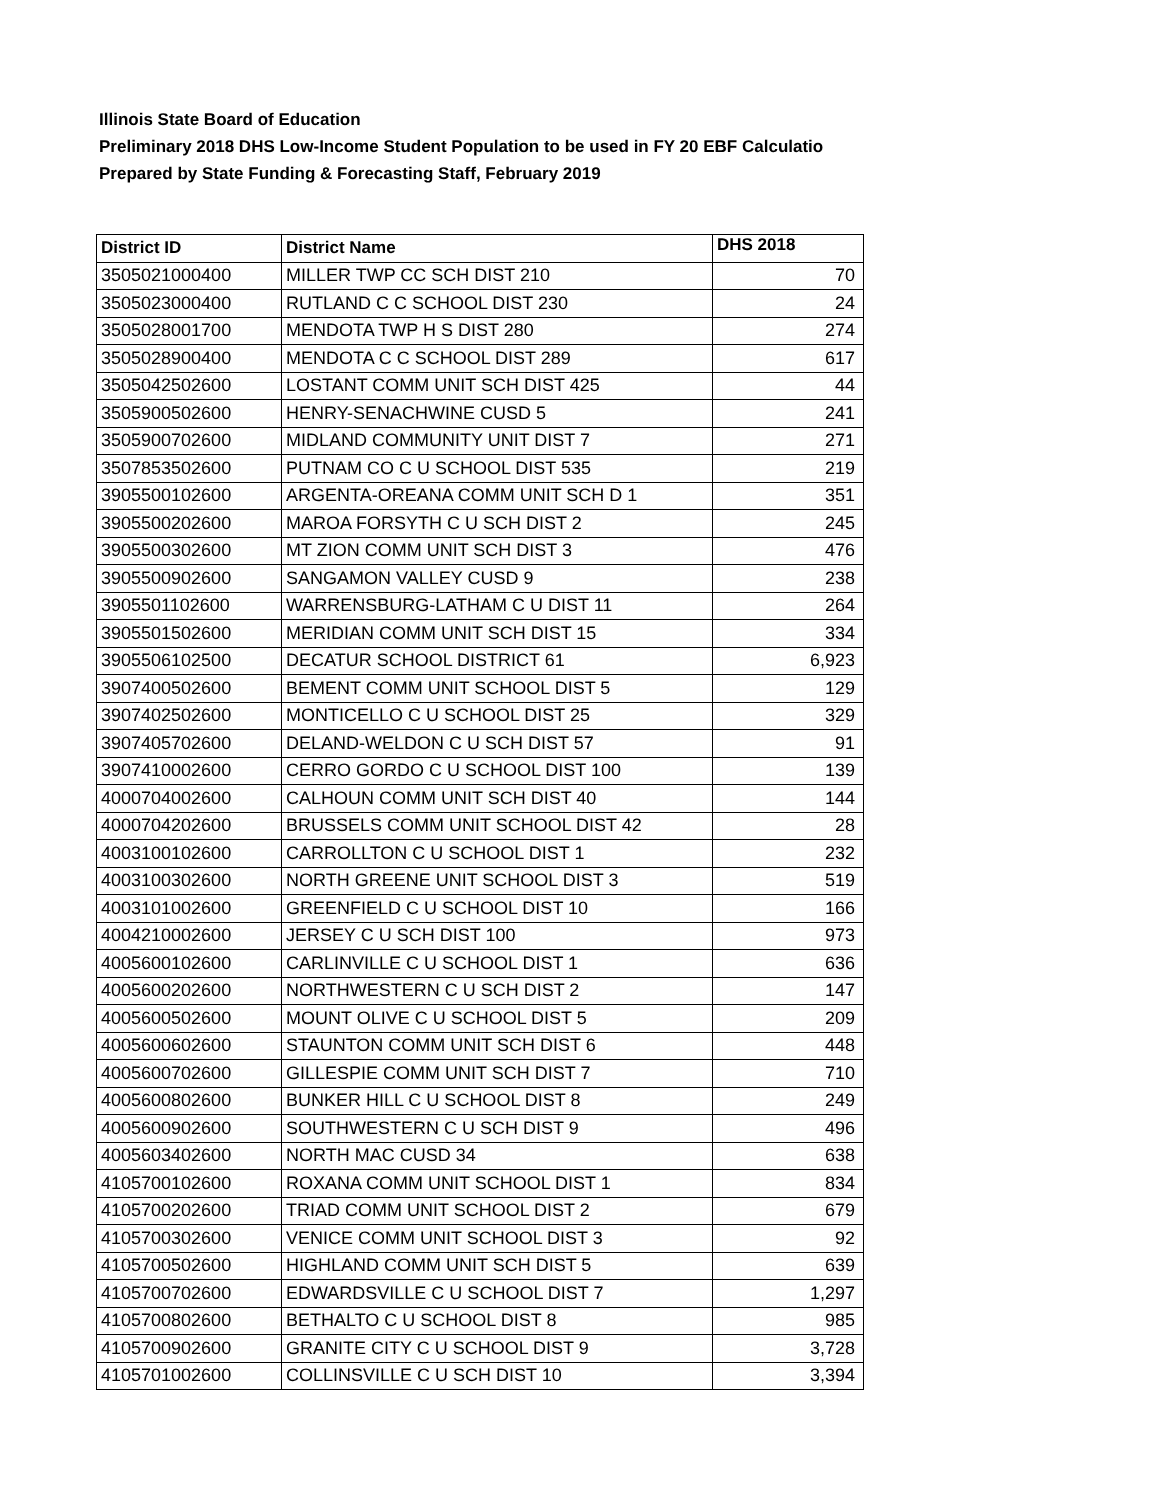Illinois State Board of Education
Preliminary 2018 DHS Low-Income Student Population to be used in FY 20 EBF Calculatio
Prepared by State Funding & Forecasting Staff, February 2019
| District ID | District Name | DHS 2018 |
| --- | --- | --- |
| 3505021000400 | MILLER TWP CC SCH DIST 210 | 70 |
| 3505023000400 | RUTLAND C C SCHOOL DIST 230 | 24 |
| 3505028001700 | MENDOTA TWP H S DIST 280 | 274 |
| 3505028900400 | MENDOTA C C SCHOOL DIST 289 | 617 |
| 3505042502600 | LOSTANT COMM UNIT SCH DIST 425 | 44 |
| 3505900502600 | HENRY-SENACHWINE CUSD 5 | 241 |
| 3505900702600 | MIDLAND COMMUNITY UNIT DIST 7 | 271 |
| 3507853502600 | PUTNAM CO C U SCHOOL DIST 535 | 219 |
| 3905500102600 | ARGENTA-OREANA COMM UNIT SCH D 1 | 351 |
| 3905500202600 | MAROA FORSYTH C U SCH DIST 2 | 245 |
| 3905500302600 | MT ZION COMM UNIT SCH DIST 3 | 476 |
| 3905500902600 | SANGAMON VALLEY CUSD 9 | 238 |
| 3905501102600 | WARRENSBURG-LATHAM C U DIST 11 | 264 |
| 3905501502600 | MERIDIAN COMM UNIT SCH DIST 15 | 334 |
| 3905506102500 | DECATUR SCHOOL DISTRICT 61 | 6,923 |
| 3907400502600 | BEMENT COMM UNIT SCHOOL DIST 5 | 129 |
| 3907402502600 | MONTICELLO C U SCHOOL DIST 25 | 329 |
| 3907405702600 | DELAND-WELDON C U SCH DIST 57 | 91 |
| 3907410002600 | CERRO GORDO C U SCHOOL DIST 100 | 139 |
| 4000704002600 | CALHOUN COMM UNIT SCH DIST 40 | 144 |
| 4000704202600 | BRUSSELS COMM UNIT SCHOOL DIST 42 | 28 |
| 4003100102600 | CARROLLTON C U SCHOOL DIST 1 | 232 |
| 4003100302600 | NORTH GREENE UNIT SCHOOL DIST 3 | 519 |
| 4003101002600 | GREENFIELD C U SCHOOL DIST 10 | 166 |
| 4004210002600 | JERSEY C U SCH DIST 100 | 973 |
| 4005600102600 | CARLINVILLE C U SCHOOL DIST 1 | 636 |
| 4005600202600 | NORTHWESTERN C U SCH DIST 2 | 147 |
| 4005600502600 | MOUNT OLIVE C U SCHOOL DIST 5 | 209 |
| 4005600602600 | STAUNTON COMM UNIT SCH DIST 6 | 448 |
| 4005600702600 | GILLESPIE COMM UNIT SCH DIST 7 | 710 |
| 4005600802600 | BUNKER HILL C U SCHOOL DIST 8 | 249 |
| 4005600902600 | SOUTHWESTERN C U SCH DIST 9 | 496 |
| 4005603402600 | NORTH MAC CUSD 34 | 638 |
| 4105700102600 | ROXANA COMM UNIT SCHOOL DIST 1 | 834 |
| 4105700202600 | TRIAD COMM UNIT SCHOOL DIST 2 | 679 |
| 4105700302600 | VENICE COMM UNIT SCHOOL DIST 3 | 92 |
| 4105700502600 | HIGHLAND COMM UNIT SCH DIST 5 | 639 |
| 4105700702600 | EDWARDSVILLE C U SCHOOL DIST 7 | 1,297 |
| 4105700802600 | BETHALTO C U SCHOOL DIST 8 | 985 |
| 4105700902600 | GRANITE CITY C U SCHOOL DIST 9 | 3,728 |
| 4105701002600 | COLLINSVILLE C U SCH DIST 10 | 3,394 |